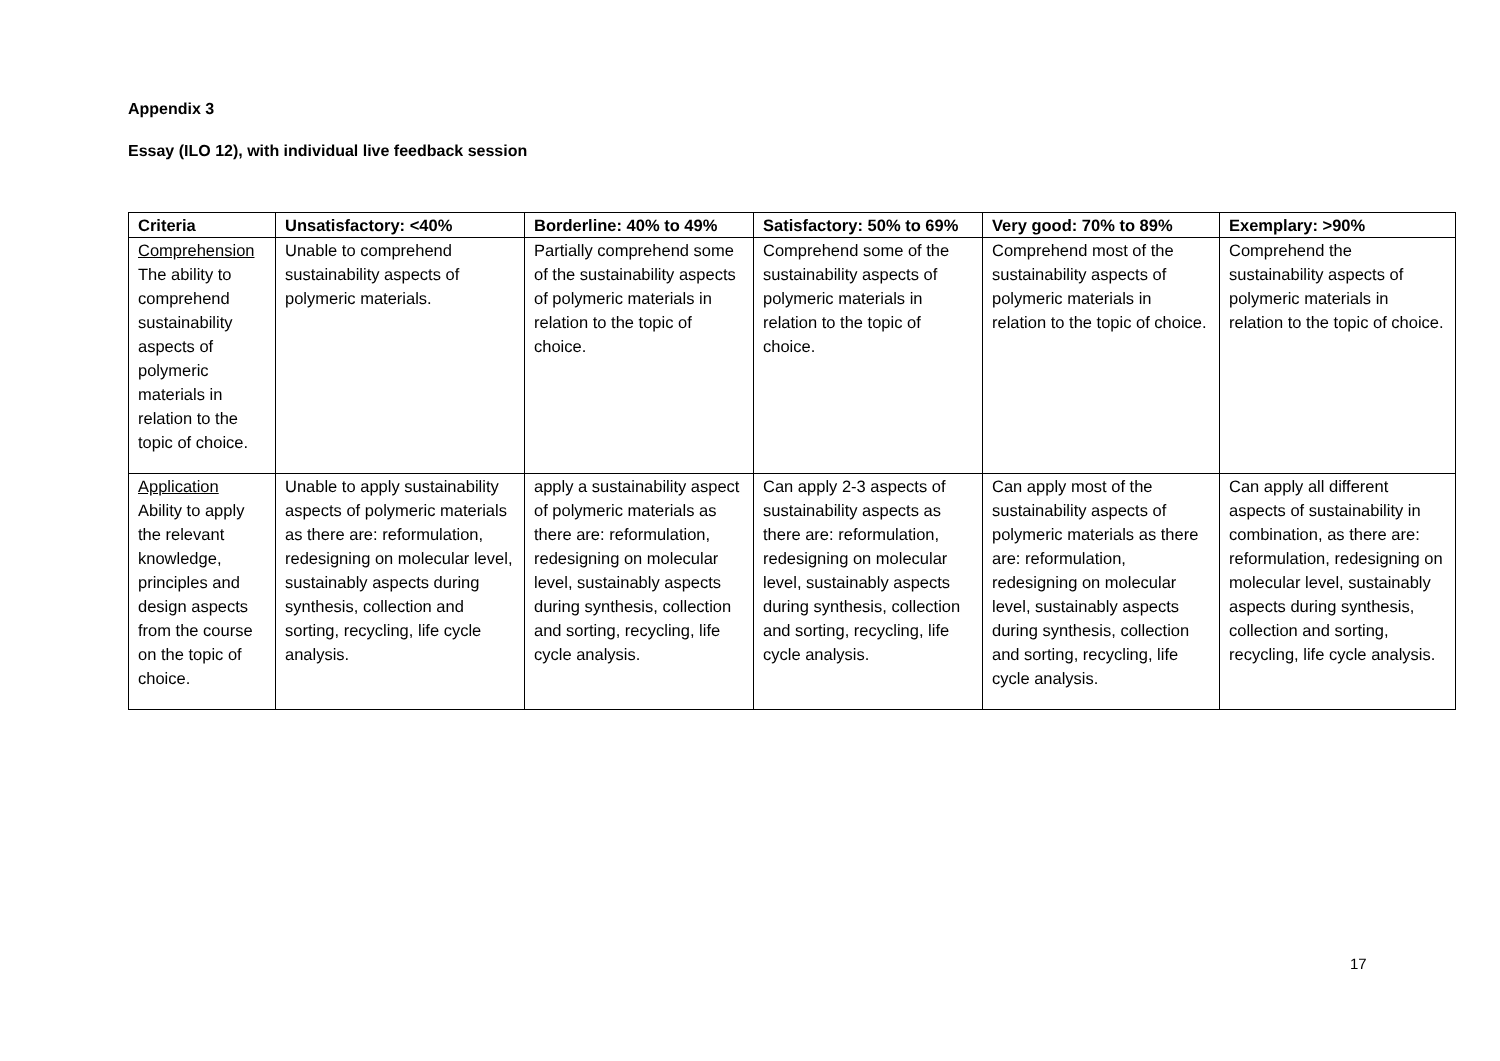Appendix 3
Essay (ILO 12), with individual live feedback session
| Criteria | Unsatisfactory: <40% | Borderline: 40% to 49% | Satisfactory: 50% to 69% | Very good: 70% to 89% | Exemplary: >90% |
| --- | --- | --- | --- | --- | --- |
| Comprehension The ability to comprehend sustainability aspects of polymeric materials in relation to the topic of choice. | Unable to comprehend sustainability aspects of polymeric materials. | Partially comprehend some of the sustainability aspects of polymeric materials in relation to the topic of choice. | Comprehend some of the sustainability aspects of polymeric materials in relation to the topic of choice. | Comprehend most of the sustainability aspects of polymeric materials in relation to the topic of choice. | Comprehend the sustainability aspects of polymeric materials in relation to the topic of choice. |
| Application Ability to apply the relevant knowledge, principles and design aspects from the course on the topic of choice. | Unable to apply sustainability aspects of polymeric materials as there are: reformulation, redesigning on molecular level, sustainably aspects during synthesis, collection and sorting, recycling, life cycle analysis. | apply a sustainability aspect of polymeric materials as there are: reformulation, redesigning on molecular level, sustainably aspects during synthesis, collection and sorting, recycling, life cycle analysis. | Can apply 2-3 aspects of sustainability aspects as there are: reformulation, redesigning on molecular level, sustainably aspects during synthesis, collection and sorting, recycling, life cycle analysis. | Can apply most of the sustainability aspects of polymeric materials as there are: reformulation, redesigning on molecular level, sustainably aspects during synthesis, collection and sorting, recycling, life cycle analysis. | Can apply all different aspects of sustainability in combination, as there are: reformulation, redesigning on molecular level, sustainably aspects during synthesis, collection and sorting, recycling, life cycle analysis. |
17